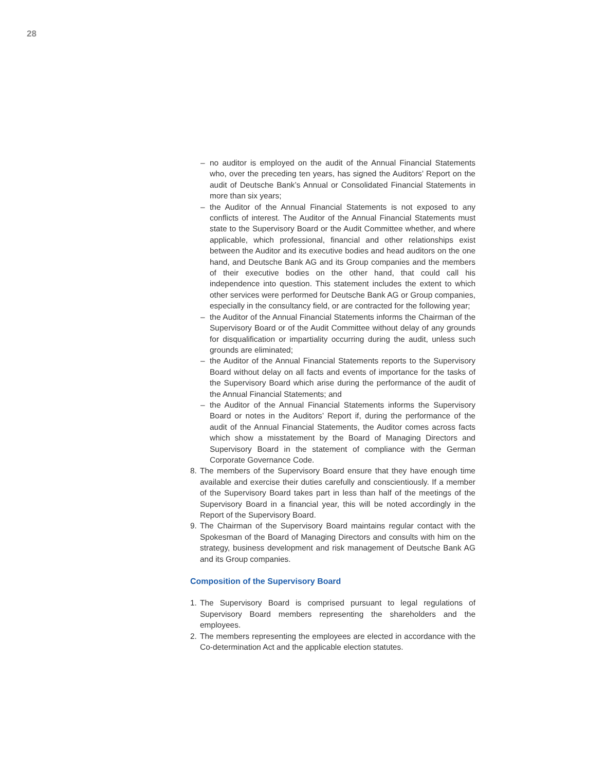28
– no auditor is employed on the audit of the Annual Financial Statements who, over the preceding ten years, has signed the Auditors’ Report on the audit of Deutsche Bank’s Annual or Consolidated Financial Statements in more than six years;
– the Auditor of the Annual Financial Statements is not exposed to any conflicts of interest. The Auditor of the Annual Financial Statements must state to the Supervisory Board or the Audit Committee whether, and where applicable, which professional, financial and other relationships exist between the Auditor and its executive bodies and head auditors on the one hand, and Deutsche Bank AG and its Group companies and the members of their executive bodies on the other hand, that could call his independence into question. This statement includes the extent to which other services were performed for Deutsche Bank AG or Group companies, especially in the consultancy field, or are contracted for the following year;
– the Auditor of the Annual Financial Statements informs the Chairman of the Supervisory Board or of the Audit Committee without delay of any grounds for disqualification or impartiality occurring during the audit, unless such grounds are eliminated;
– the Auditor of the Annual Financial Statements reports to the Supervisory Board without delay on all facts and events of importance for the tasks of the Supervisory Board which arise during the performance of the audit of the Annual Financial Statements; and
– the Auditor of the Annual Financial Statements informs the Supervisory Board or notes in the Auditors’ Report if, during the performance of the audit of the Annual Financial Statements, the Auditor comes across facts which show a misstatement by the Board of Managing Directors and Supervisory Board in the statement of compliance with the German Corporate Governance Code.
8. The members of the Supervisory Board ensure that they have enough time available and exercise their duties carefully and conscientiously. If a member of the Supervisory Board takes part in less than half of the meetings of the Supervisory Board in a financial year, this will be noted accordingly in the Report of the Supervisory Board.
9. The Chairman of the Supervisory Board maintains regular contact with the Spokesman of the Board of Managing Directors and consults with him on the strategy, business development and risk management of Deutsche Bank AG and its Group companies.
Composition of the Supervisory Board
1. The Supervisory Board is comprised pursuant to legal regulations of Supervisory Board members representing the shareholders and the employees.
2. The members representing the employees are elected in accordance with the Co-determination Act and the applicable election statutes.